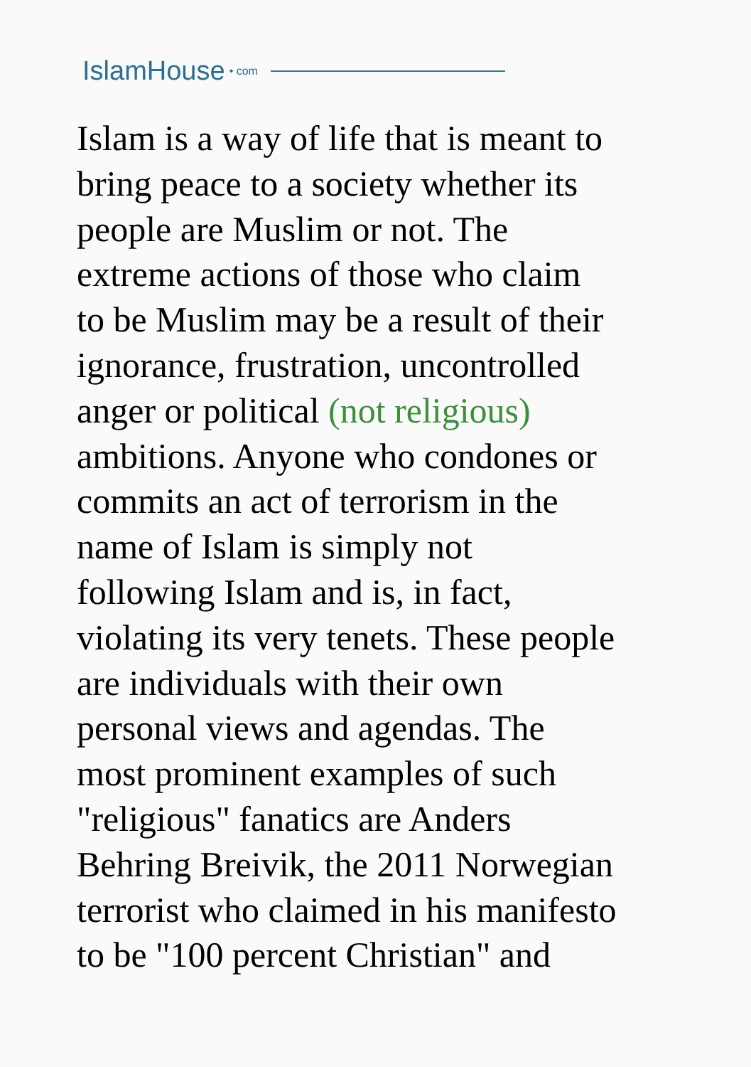IslamHouse • com
Islam is a way of life that is meant to
bring peace to a society whether its
people are Muslim or not. The
extreme actions of those who claim
to be Muslim may be a result of their
ignorance, frustration, uncontrolled
anger or political (not religious)
ambitions. Anyone who condones or
commits an act of terrorism in the
name of Islam is simply not
following Islam and is, in fact,
violating its very tenets. These people
are individuals with their own
personal views and agendas. The
most prominent examples of such
"religious" fanatics are Anders
Behring Breivik, the 2011 Norwegian
terrorist who claimed in his manifesto
to be "100 percent Christian" and